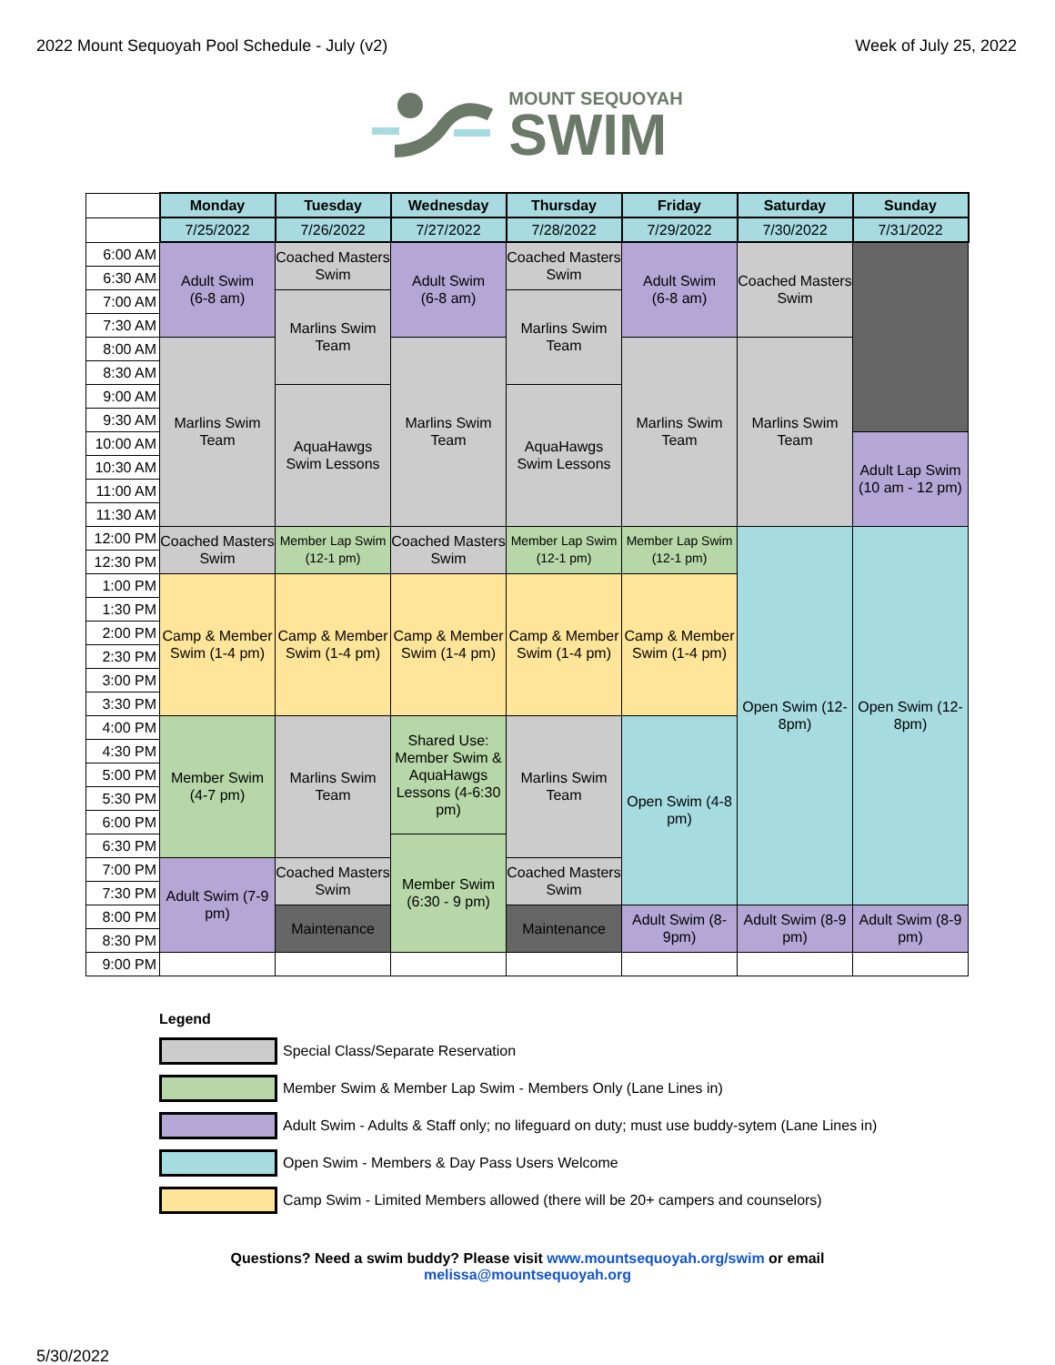2022 Mount Sequoyah Pool Schedule - July (v2) Week of July 25, 2022
MOUNT SEQUOYAH
SWIM
| | Monday | Tuesday | Wednesday | Thursday | Friday | Saturday | Sunday |
| | 7/25/2022 | 7/26/2022 | 7/27/2022 | 7/28/2022 | 7/29/2022 | 7/30/2022 | 7/31/2022 |
| 6:00 AM | Adult Swim (6-8 am) | Coached Masters Swim | Adult Swim (6-8 am) | Coached Masters Swim | Adult Swim (6-8 am) | Coached Masters Swim | |
| 6:30 AM | | | | | | | |
| 7:00 AM | | Marlins Swim Team | | Marlins Swim Team | | | |
| 7:30 AM | | | | | | | |
| 8:00 AM | Marlins Swim Team | | Marlins Swim Team | | Marlins Swim Team | Marlins Swim Team | |
| 8:30 AM | | | | | | | |
| 9:00 AM | | AquaHawgs Swim Lessons | | AquaHawgs Swim Lessons | | | |
| 9:30 AM | | | | | | | |
| 10:00 AM | | | | | | | Adult Lap Swim (10 am - 12 pm) |
| 10:30 AM | | | | | | | |
| 11:00 AM | | | | | | | |
| 11:30 AM | | | | | | | |
| 12:00 PM | Coached Masters Swim | Member Lap Swim (12-1 pm) | Coached Masters Swim | Member Lap Swim (12-1 pm) | Member Lap Swim (12-1 pm) | Open Swim (12-8pm) | Open Swim (12-8pm) |
| 12:30 PM | | | | | | | |
| 1:00 PM | Camp & Member Swim (1-4 pm) | Camp & Member Swim (1-4 pm) | Camp & Member Swim (1-4 pm) | Camp & Member Swim (1-4 pm) | Camp & Member Swim (1-4 pm) | | |
| 1:30 PM | | | | | | | |
| 2:00 PM | | | | | | | |
| 2:30 PM | | | | | | | |
| 3:00 PM | | | | | | | |
| 3:30 PM | | | | | | | |
| 4:00 PM | Member Swim (4-7 pm) | Marlins Swim Team | Shared Use: Member Swim & AquaHawgs Lessons (4-6:30 pm) | Marlins Swim Team | Open Swim (4-8 pm) | | |
| 4:30 PM | | | | | | | |
| 5:00 PM | | | | | | | |
| 5:30 PM | | | | | | | |
| 6:00 PM | | | | | | | |
| 6:30 PM | | | Member Swim (6:30 - 9 pm) | | | | |
| 7:00 PM | Adult Swim (7-9 pm) | Coached Masters Swim | | Coached Masters Swim | | | |
| 7:30 PM | | | | | | | |
| 8:00 PM | | Maintenance | | Maintenance | Adult Swim (8-9pm) | Adult Swim (8-9 pm) | Adult Swim (8-9 pm) |
| 8:30 PM | | | | | | | |
| 9:00 PM | | | | | | | |
Legend
Special Class/Separate Reservation
Member Swim & Member Lap Swim - Members Only (Lane Lines in)
Adult Swim - Adults & Staff only; no lifeguard on duty; must use buddy-sytem (Lane Lines in)
Open Swim - Members & Day Pass Users Welcome
Camp Swim - Limited Members allowed (there will be 20+ campers and counselors)
Questions? Need a swim buddy? Please visit www.mountsequoyah.org/swim or email
melissa@mountsequoyah.org
5/30/2022